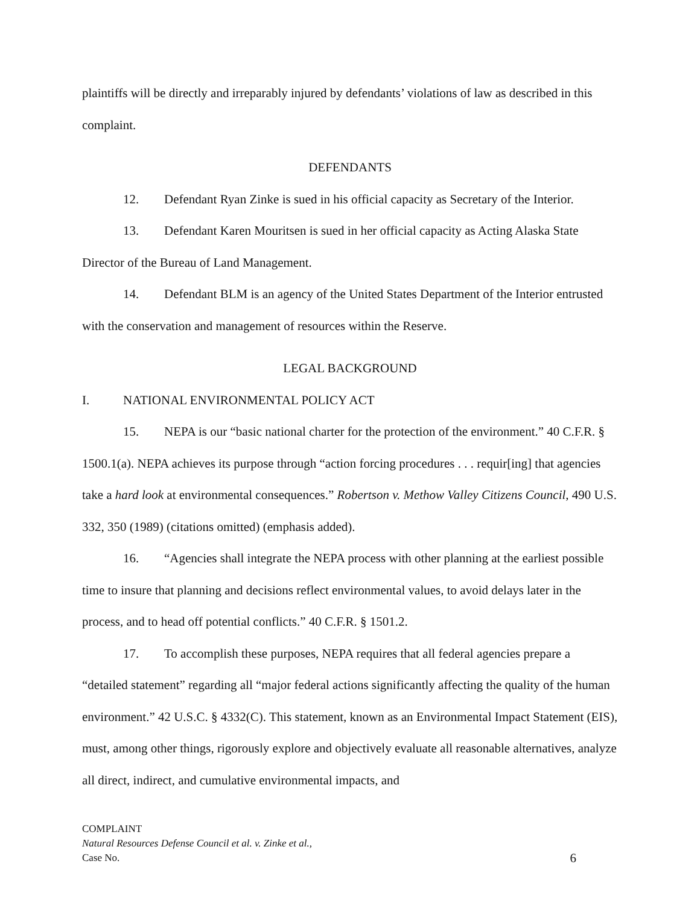plaintiffs will be directly and irreparably injured by defendants’ violations of law as described in this complaint.
DEFENDANTS
12. Defendant Ryan Zinke is sued in his official capacity as Secretary of the Interior.
13. Defendant Karen Mouritsen is sued in her official capacity as Acting Alaska State Director of the Bureau of Land Management.
14. Defendant BLM is an agency of the United States Department of the Interior entrusted with the conservation and management of resources within the Reserve.
LEGAL BACKGROUND
I. NATIONAL ENVIRONMENTAL POLICY ACT
15. NEPA is our “basic national charter for the protection of the environment.” 40 C.F.R. § 1500.1(a). NEPA achieves its purpose through “action forcing procedures . . . requir[ing] that agencies take a hard look at environmental consequences.” Robertson v. Methow Valley Citizens Council, 490 U.S. 332, 350 (1989) (citations omitted) (emphasis added).
16. “Agencies shall integrate the NEPA process with other planning at the earliest possible time to insure that planning and decisions reflect environmental values, to avoid delays later in the process, and to head off potential conflicts.” 40 C.F.R. § 1501.2.
17. To accomplish these purposes, NEPA requires that all federal agencies prepare a “detailed statement” regarding all “major federal actions significantly affecting the quality of the human environment.” 42 U.S.C. § 4332(C). This statement, known as an Environmental Impact Statement (EIS), must, among other things, rigorously explore and objectively evaluate all reasonable alternatives, analyze all direct, indirect, and cumulative environmental impacts, and
COMPLAINT
Natural Resources Defense Council et al. v. Zinke et al.,
Case No. 6